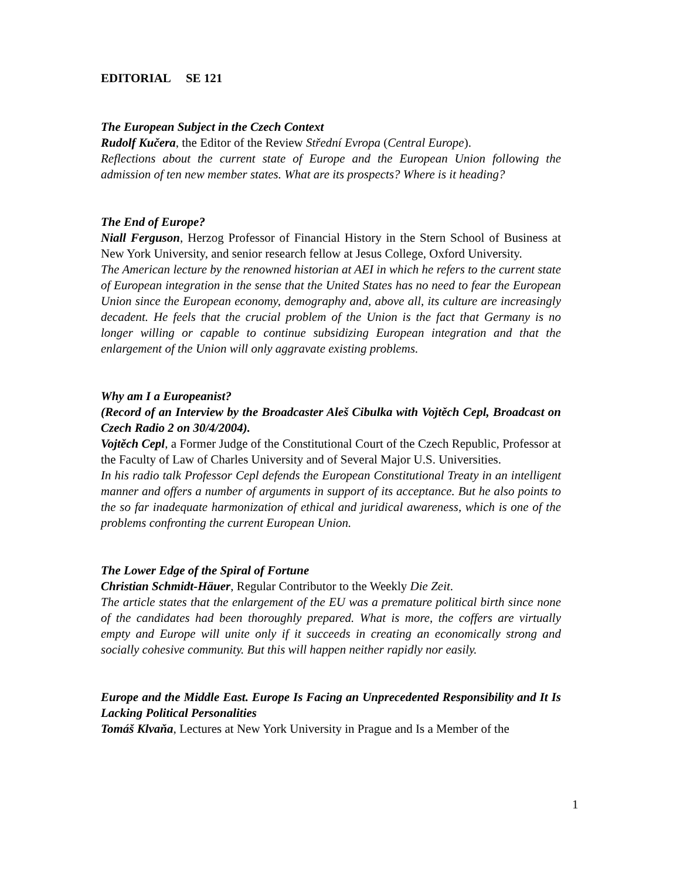EDITORIAL SE 121
The European Subject in the Czech Context
Rudolf Kučera, the Editor of the Review Střední Evropa (Central Europe).
Reflections about the current state of Europe and the European Union following the admission of ten new member states. What are its prospects? Where is it heading?
The End of Europe?
Niall Ferguson, Herzog Professor of Financial History in the Stern School of Business at New York University, and senior research fellow at Jesus College, Oxford University.
The American lecture by the renowned historian at AEI in which he refers to the current state of European integration in the sense that the United States has no need to fear the European Union since the European economy, demography and, above all, its culture are increasingly decadent. He feels that the crucial problem of the Union is the fact that Germany is no longer willing or capable to continue subsidizing European integration and that the enlargement of the Union will only aggravate existing problems.
Why am I a Europeanist?
(Record of an Interview by the Broadcaster Aleš Cibulka with Vojtěch Cepl, Broadcast on Czech Radio 2 on 30/4/2004).
Vojtěch Cepl, a Former Judge of the Constitutional Court of the Czech Republic, Professor at the Faculty of Law of Charles University and of Several Major U.S. Universities.
In his radio talk Professor Cepl defends the European Constitutional Treaty in an intelligent manner and offers a number of arguments in support of its acceptance. But he also points to the so far inadequate harmonization of ethical and juridical awareness, which is one of the problems confronting the current European Union.
The Lower Edge of the Spiral of Fortune
Christian Schmidt-Häuer, Regular Contributor to the Weekly Die Zeit.
The article states that the enlargement of the EU was a premature political birth since none of the candidates had been thoroughly prepared. What is more, the coffers are virtually empty and Europe will unite only if it succeeds in creating an economically strong and socially cohesive community. But this will happen neither rapidly nor easily.
Europe and the Middle East. Europe Is Facing an Unprecedented Responsibility and It Is Lacking Political Personalities
Tomáš Klvaňa, Lectures at New York University in Prague and Is a Member of the
1